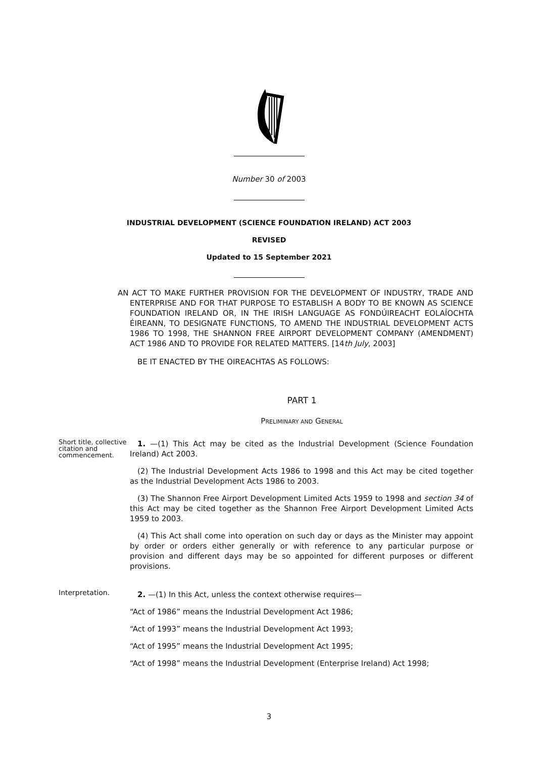Number 30 of 2003
INDUSTRIAL DEVELOPMENT (SCIENCE FOUNDATION IRELAND) ACT 2003
REVISED
Updated to 15 September 2021
AN ACT TO MAKE FURTHER PROVISION FOR THE DEVELOPMENT OF INDUSTRY, TRADE AND ENTERPRISE AND FOR THAT PURPOSE TO ESTABLISH A BODY TO BE KNOWN AS SCIENCE FOUNDATION IRELAND OR, IN THE IRISH LANGUAGE AS FONDÚIREACHT EOLAÍOCHTA ÉIREANN, TO DESIGNATE FUNCTIONS, TO AMEND THE INDUSTRIAL DEVELOPMENT ACTS 1986 TO 1998, THE SHANNON FREE AIRPORT DEVELOPMENT COMPANY (AMENDMENT) ACT 1986 AND TO PROVIDE FOR RELATED MATTERS. [14th July, 2003]
BE IT ENACTED BY THE OIREACHTAS AS FOLLOWS:
PART 1
PRELIMINARY AND GENERAL
Short title, collective citation and commencement.
1. —(1) This Act may be cited as the Industrial Development (Science Foundation Ireland) Act 2003.
(2) The Industrial Development Acts 1986 to 1998 and this Act may be cited together as the Industrial Development Acts 1986 to 2003.
(3) The Shannon Free Airport Development Limited Acts 1959 to 1998 and section 34 of this Act may be cited together as the Shannon Free Airport Development Limited Acts 1959 to 2003.
(4) This Act shall come into operation on such day or days as the Minister may appoint by order or orders either generally or with reference to any particular purpose or provision and different days may be so appointed for different purposes or different provisions.
Interpretation.
2. —(1) In this Act, unless the context otherwise requires—
“Act of 1986” means the Industrial Development Act 1986;
“Act of 1993” means the Industrial Development Act 1993;
“Act of 1995” means the Industrial Development Act 1995;
“Act of 1998” means the Industrial Development (Enterprise Ireland) Act 1998;
3